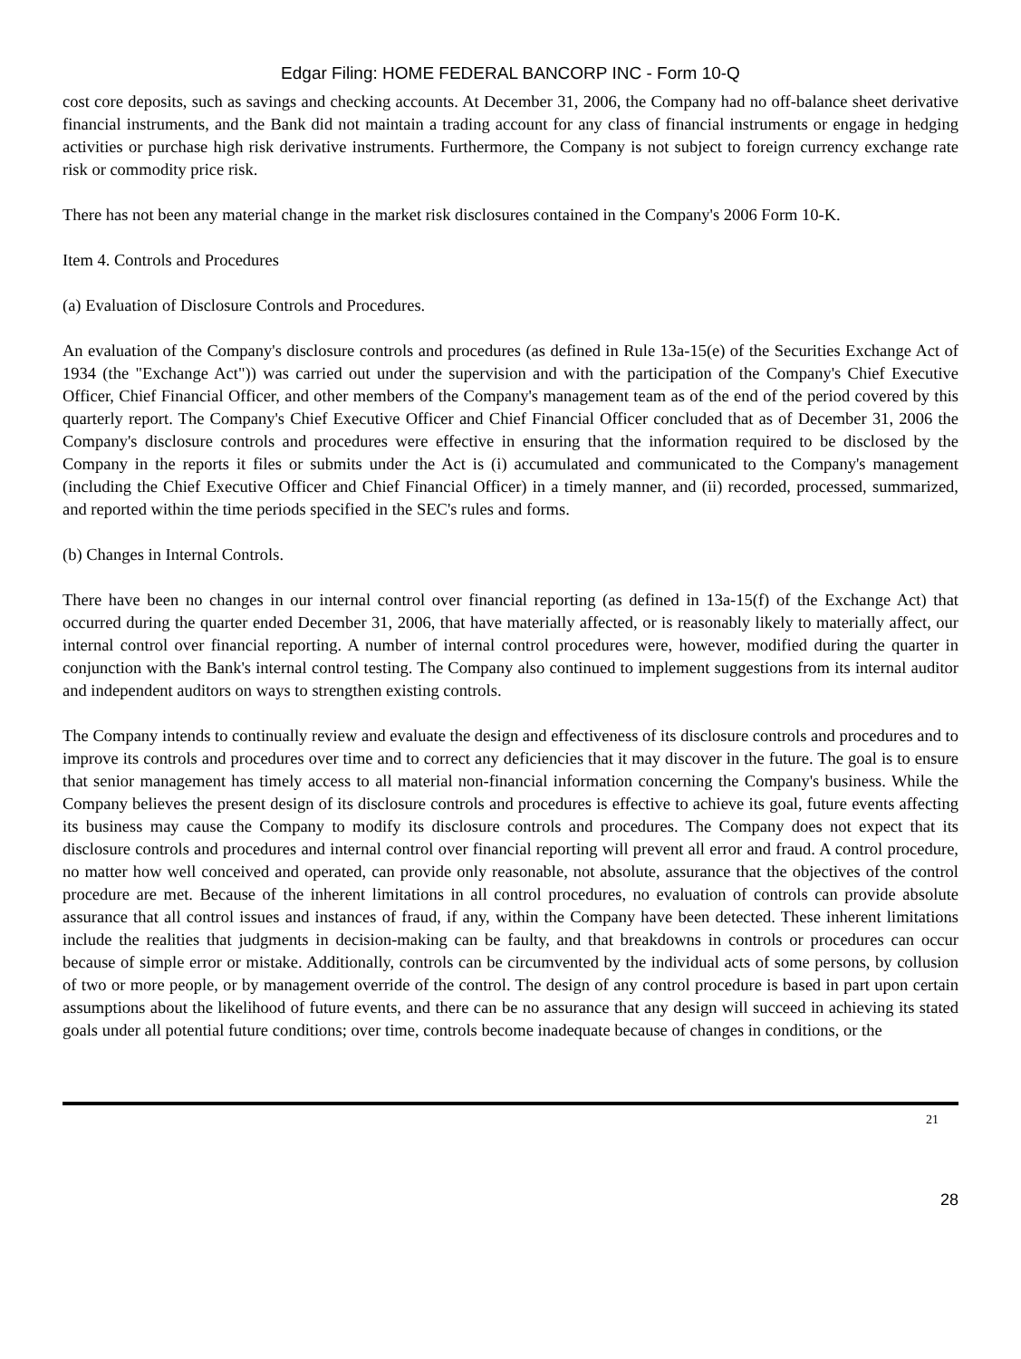Edgar Filing: HOME FEDERAL BANCORP INC - Form 10-Q
cost core deposits, such as savings and checking accounts. At December 31, 2006, the Company had no off-balance sheet derivative financial instruments, and the Bank did not maintain a trading account for any class of financial instruments or engage in hedging activities or purchase high risk derivative instruments. Furthermore, the Company is not subject to foreign currency exchange rate risk or commodity price risk.
There has not been any material change in the market risk disclosures contained in the Company's 2006 Form 10-K.
Item 4. Controls and Procedures
(a) Evaluation of Disclosure Controls and Procedures.
An evaluation of the Company's disclosure controls and procedures (as defined in Rule 13a-15(e) of the Securities Exchange Act of 1934 (the "Exchange Act")) was carried out under the supervision and with the participation of the Company's Chief Executive Officer, Chief Financial Officer, and other members of the Company's management team as of the end of the period covered by this quarterly report. The Company's Chief Executive Officer and Chief Financial Officer concluded that as of December 31, 2006 the Company's disclosure controls and procedures were effective in ensuring that the information required to be disclosed by the Company in the reports it files or submits under the Act is (i) accumulated and communicated to the Company's management (including the Chief Executive Officer and Chief Financial Officer) in a timely manner, and (ii) recorded, processed, summarized, and reported within the time periods specified in the SEC's rules and forms.
(b) Changes in Internal Controls.
There have been no changes in our internal control over financial reporting (as defined in 13a-15(f) of the Exchange Act) that occurred during the quarter ended December 31, 2006, that have materially affected, or is reasonably likely to materially affect, our internal control over financial reporting. A number of internal control procedures were, however, modified during the quarter in conjunction with the Bank's internal control testing. The Company also continued to implement suggestions from its internal auditor and independent auditors on ways to strengthen existing controls.
The Company intends to continually review and evaluate the design and effectiveness of its disclosure controls and procedures and to improve its controls and procedures over time and to correct any deficiencies that it may discover in the future. The goal is to ensure that senior management has timely access to all material non-financial information concerning the Company's business. While the Company believes the present design of its disclosure controls and procedures is effective to achieve its goal, future events affecting its business may cause the Company to modify its disclosure controls and procedures. The Company does not expect that its disclosure controls and procedures and internal control over financial reporting will prevent all error and fraud. A control procedure, no matter how well conceived and operated, can provide only reasonable, not absolute, assurance that the objectives of the control procedure are met. Because of the inherent limitations in all control procedures, no evaluation of controls can provide absolute assurance that all control issues and instances of fraud, if any, within the Company have been detected. These inherent limitations include the realities that judgments in decision-making can be faulty, and that breakdowns in controls or procedures can occur because of simple error or mistake. Additionally, controls can be circumvented by the individual acts of some persons, by collusion of two or more people, or by management override of the control. The design of any control procedure is based in part upon certain assumptions about the likelihood of future events, and there can be no assurance that any design will succeed in achieving its stated goals under all potential future conditions; over time, controls become inadequate because of changes in conditions, or the
21
28